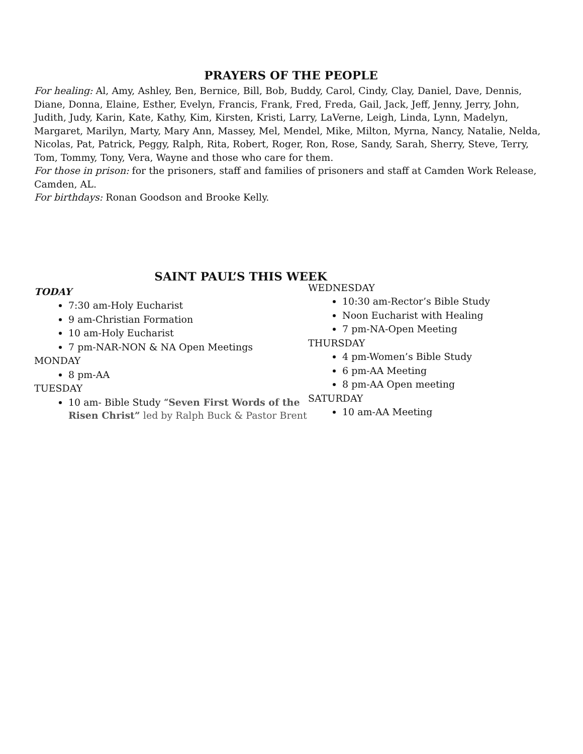PRAYERS OF THE PEOPLE
For healing: Al, Amy, Ashley, Ben, Bernice, Bill, Bob, Buddy, Carol, Cindy, Clay, Daniel, Dave, Dennis, Diane, Donna, Elaine, Esther, Evelyn, Francis, Frank, Fred, Freda, Gail, Jack, Jeff, Jenny, Jerry, John, Judith, Judy, Karin, Kate, Kathy, Kim, Kirsten, Kristi, Larry, LaVerne, Leigh, Linda, Lynn, Madelyn, Margaret, Marilyn, Marty, Mary Ann, Massey, Mel, Mendel, Mike, Milton, Myrna, Nancy, Natalie, Nelda, Nicolas, Pat, Patrick, Peggy, Ralph, Rita, Robert, Roger, Ron, Rose, Sandy, Sarah, Sherry, Steve, Terry, Tom, Tommy, Tony, Vera, Wayne and those who care for them.
For those in prison: for the prisoners, staff and families of prisoners and staff at Camden Work Release, Camden, AL.
For birthdays: Ronan Goodson and Brooke Kelly.
SAINT PAUL’S THIS WEEK
TODAY
7:30 am-Holy Eucharist
9 am-Christian Formation
10 am-Holy Eucharist
7 pm-NAR-NON & NA Open Meetings
MONDAY
8 pm-AA
TUESDAY
10 am- Bible Study “Seven First Words of the Risen Christ” led by Ralph Buck & Pastor Brent
WEDNESDAY
10:30 am-Rector’s Bible Study
Noon Eucharist with Healing
7 pm-NA-Open Meeting
THURSDAY
4 pm-Women’s Bible Study
6 pm-AA Meeting
8 pm-AA Open meeting
SATURDAY
10 am-AA Meeting